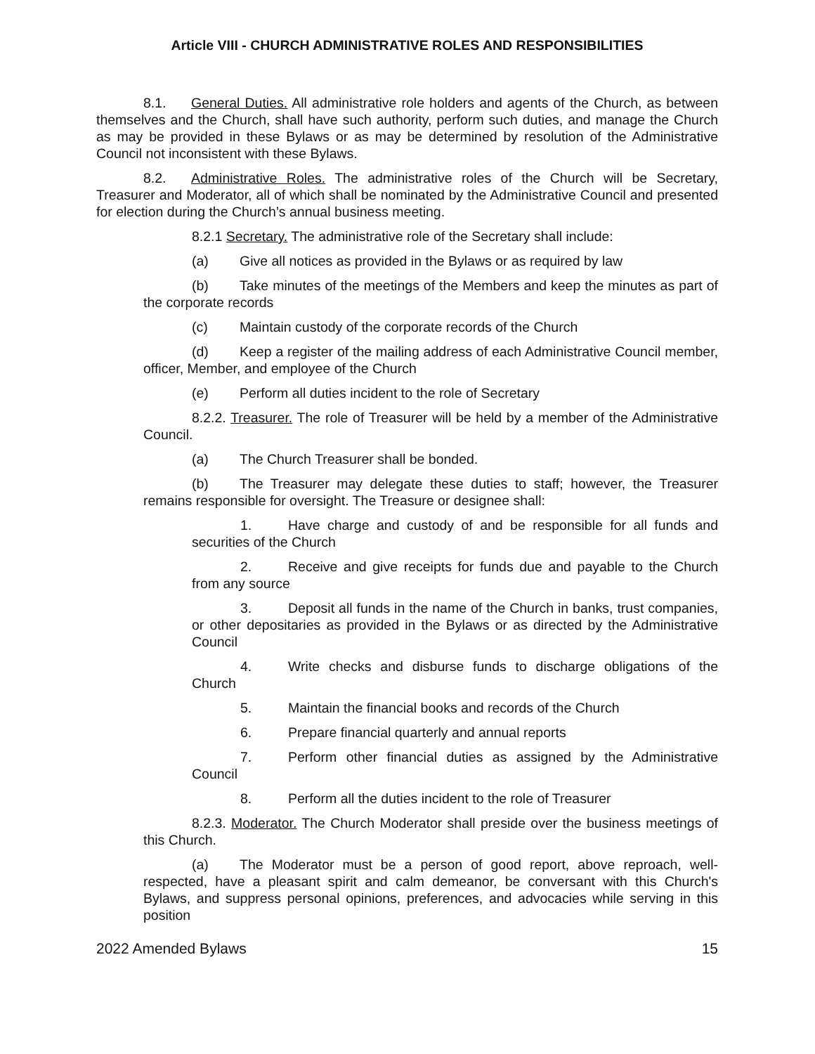Article VIII - CHURCH ADMINISTRATIVE ROLES AND RESPONSIBILITIES
8.1. General Duties. All administrative role holders and agents of the Church, as between themselves and the Church, shall have such authority, perform such duties, and manage the Church as may be provided in these Bylaws or as may be determined by resolution of the Administrative Council not inconsistent with these Bylaws.
8.2. Administrative Roles. The administrative roles of the Church will be Secretary, Treasurer and Moderator, all of which shall be nominated by the Administrative Council and presented for election during the Church’s annual business meeting.
8.2.1 Secretary. The administrative role of the Secretary shall include:
(a) Give all notices as provided in the Bylaws or as required by law
(b) Take minutes of the meetings of the Members and keep the minutes as part of the corporate records
(c) Maintain custody of the corporate records of the Church
(d) Keep a register of the mailing address of each Administrative Council member, officer, Member, and employee of the Church
(e) Perform all duties incident to the role of Secretary
8.2.2. Treasurer. The role of Treasurer will be held by a member of the Administrative Council.
(a) The Church Treasurer shall be bonded.
(b) The Treasurer may delegate these duties to staff; however, the Treasurer remains responsible for oversight. The Treasure or designee shall:
1. Have charge and custody of and be responsible for all funds and securities of the Church
2. Receive and give receipts for funds due and payable to the Church from any source
3. Deposit all funds in the name of the Church in banks, trust companies, or other depositaries as provided in the Bylaws or as directed by the Administrative Council
4. Write checks and disburse funds to discharge obligations of the Church
5. Maintain the financial books and records of the Church
6. Prepare financial quarterly and annual reports
7. Perform other financial duties as assigned by the Administrative Council
8. Perform all the duties incident to the role of Treasurer
8.2.3. Moderator. The Church Moderator shall preside over the business meetings of this Church.
(a) The Moderator must be a person of good report, above reproach, well-respected, have a pleasant spirit and calm demeanor, be conversant with this Church's Bylaws, and suppress personal opinions, preferences, and advocacies while serving in this position
2022 Amended Bylaws 15